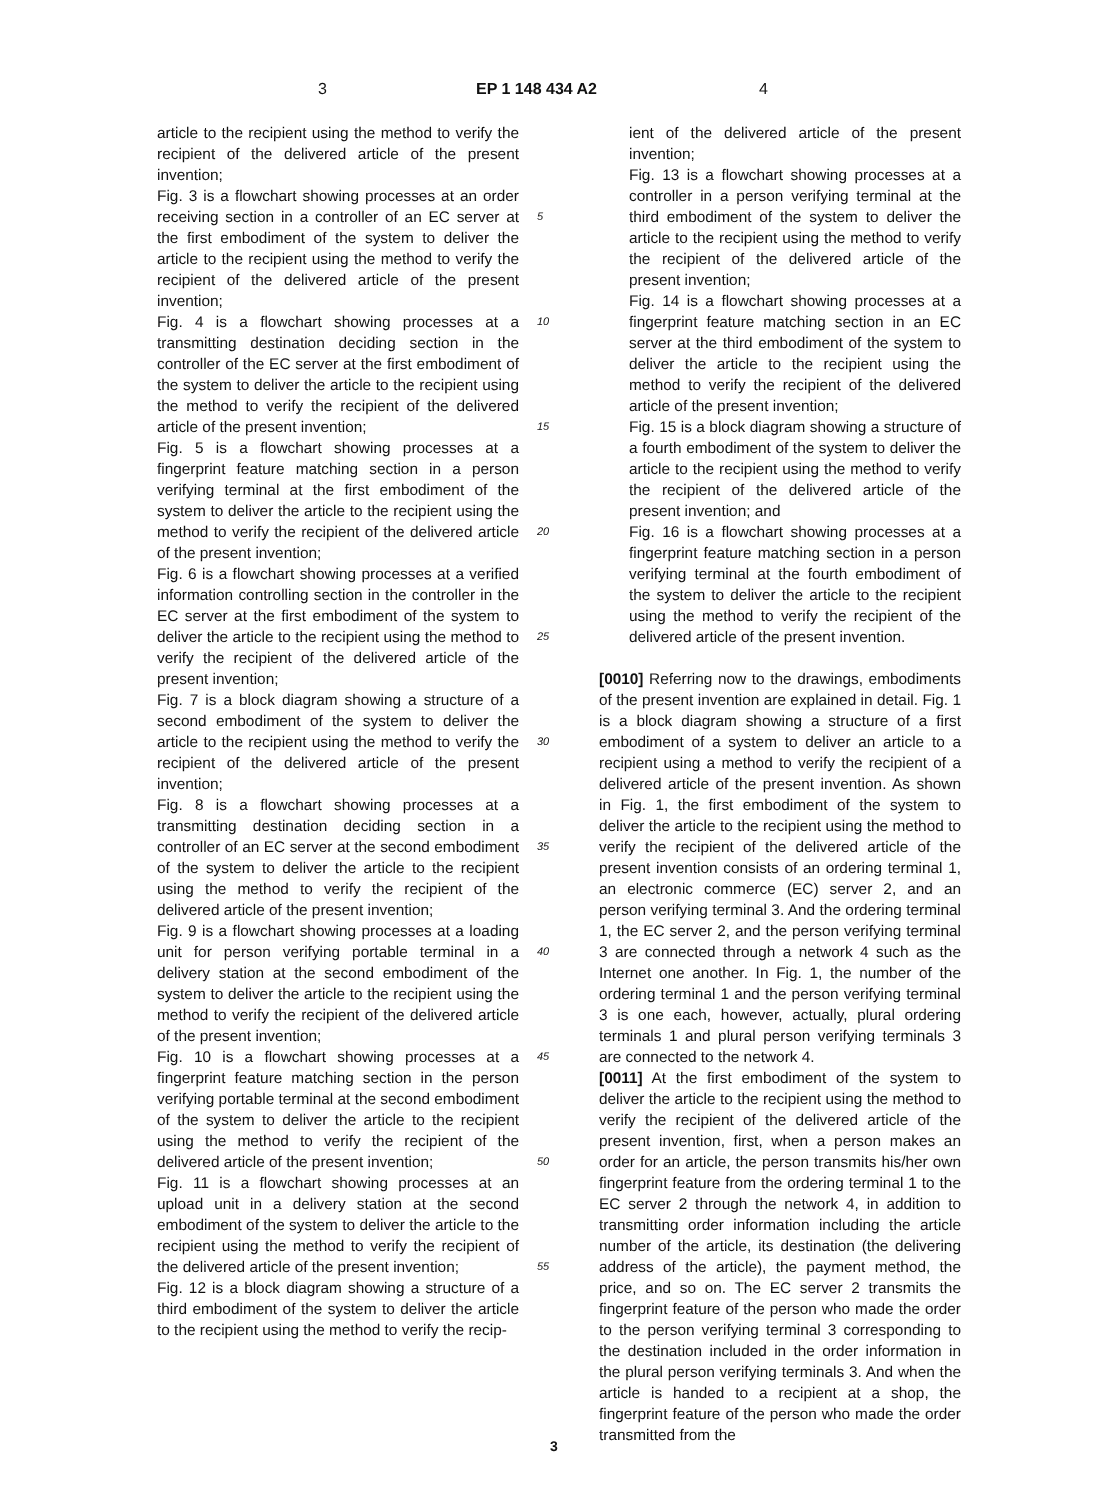3 EP 1 148 434 A2 4
article to the recipient using the method to verify the recipient of the delivered article of the present invention;
Fig. 3 is a flowchart showing processes at an order receiving section in a controller of an EC server at the first embodiment of the system to deliver the article to the recipient using the method to verify the recipient of the delivered article of the present invention;
Fig. 4 is a flowchart showing processes at a transmitting destination deciding section in the controller of the EC server at the first embodiment of the system to deliver the article to the recipient using the method to verify the recipient of the delivered article of the present invention;
Fig. 5 is a flowchart showing processes at a fingerprint feature matching section in a person verifying terminal at the first embodiment of the system to deliver the article to the recipient using the method to verify the recipient of the delivered article of the present invention;
Fig. 6 is a flowchart showing processes at a verified information controlling section in the controller in the EC server at the first embodiment of the system to deliver the article to the recipient using the method to verify the recipient of the delivered article of the present invention;
Fig. 7 is a block diagram showing a structure of a second embodiment of the system to deliver the article to the recipient using the method to verify the recipient of the delivered article of the present invention;
Fig. 8 is a flowchart showing processes at a transmitting destination deciding section in a controller of an EC server at the second embodiment of the system to deliver the article to the recipient using the method to verify the recipient of the delivered article of the present invention;
Fig. 9 is a flowchart showing processes at a loading unit for person verifying portable terminal in a delivery station at the second embodiment of the system to deliver the article to the recipient using the method to verify the recipient of the delivered article of the present invention;
Fig. 10 is a flowchart showing processes at a fingerprint feature matching section in the person verifying portable terminal at the second embodiment of the system to deliver the article to the recipient using the method to verify the recipient of the delivered article of the present invention;
Fig. 11 is a flowchart showing processes at an upload unit in a delivery station at the second embodiment of the system to deliver the article to the recipient using the method to verify the recipient of the delivered article of the present invention;
Fig. 12 is a block diagram showing a structure of a third embodiment of the system to deliver the article to the recipient using the method to verify the recip-
ient of the delivered article of the present invention;
Fig. 13 is a flowchart showing processes at a controller in a person verifying terminal at the third embodiment of the system to deliver the article to the recipient using the method to verify the recipient of the delivered article of the present invention;
Fig. 14 is a flowchart showing processes at a fingerprint feature matching section in an EC server at the third embodiment of the system to deliver the article to the recipient using the method to verify the recipient of the delivered article of the present invention;
Fig. 15 is a block diagram showing a structure of a fourth embodiment of the system to deliver the article to the recipient using the method to verify the recipient of the delivered article of the present invention; and
Fig. 16 is a flowchart showing processes at a fingerprint feature matching section in a person verifying terminal at the fourth embodiment of the system to deliver the article to the recipient using the method to verify the recipient of the delivered article of the present invention.
[0010] Referring now to the drawings, embodiments of the present invention are explained in detail. Fig. 1 is a block diagram showing a structure of a first embodiment of a system to deliver an article to a recipient using a method to verify the recipient of a delivered article of the present invention. As shown in Fig. 1, the first embodiment of the system to deliver the article to the recipient using the method to verify the recipient of the delivered article of the present invention consists of an ordering terminal 1, an electronic commerce (EC) server 2, and an person verifying terminal 3. And the ordering terminal 1, the EC server 2, and the person verifying terminal 3 are connected through a network 4 such as the Internet one another. In Fig. 1, the number of the ordering terminal 1 and the person verifying terminal 3 is one each, however, actually, plural ordering terminals 1 and plural person verifying terminals 3 are connected to the network 4.
[0011] At the first embodiment of the system to deliver the article to the recipient using the method to verify the recipient of the delivered article of the present invention, first, when a person makes an order for an article, the person transmits his/her own fingerprint feature from the ordering terminal 1 to the EC server 2 through the network 4, in addition to transmitting order information including the article number of the article, its destination (the delivering address of the article), the payment method, the price, and so on. The EC server 2 transmits the fingerprint feature of the person who made the order to the person verifying terminal 3 corresponding to the destination included in the order information in the plural person verifying terminals 3. And when the article is handed to a recipient at a shop, the fingerprint feature of the person who made the order transmitted from the
5
10
15
20
25
30
35
40
45
50
55
3